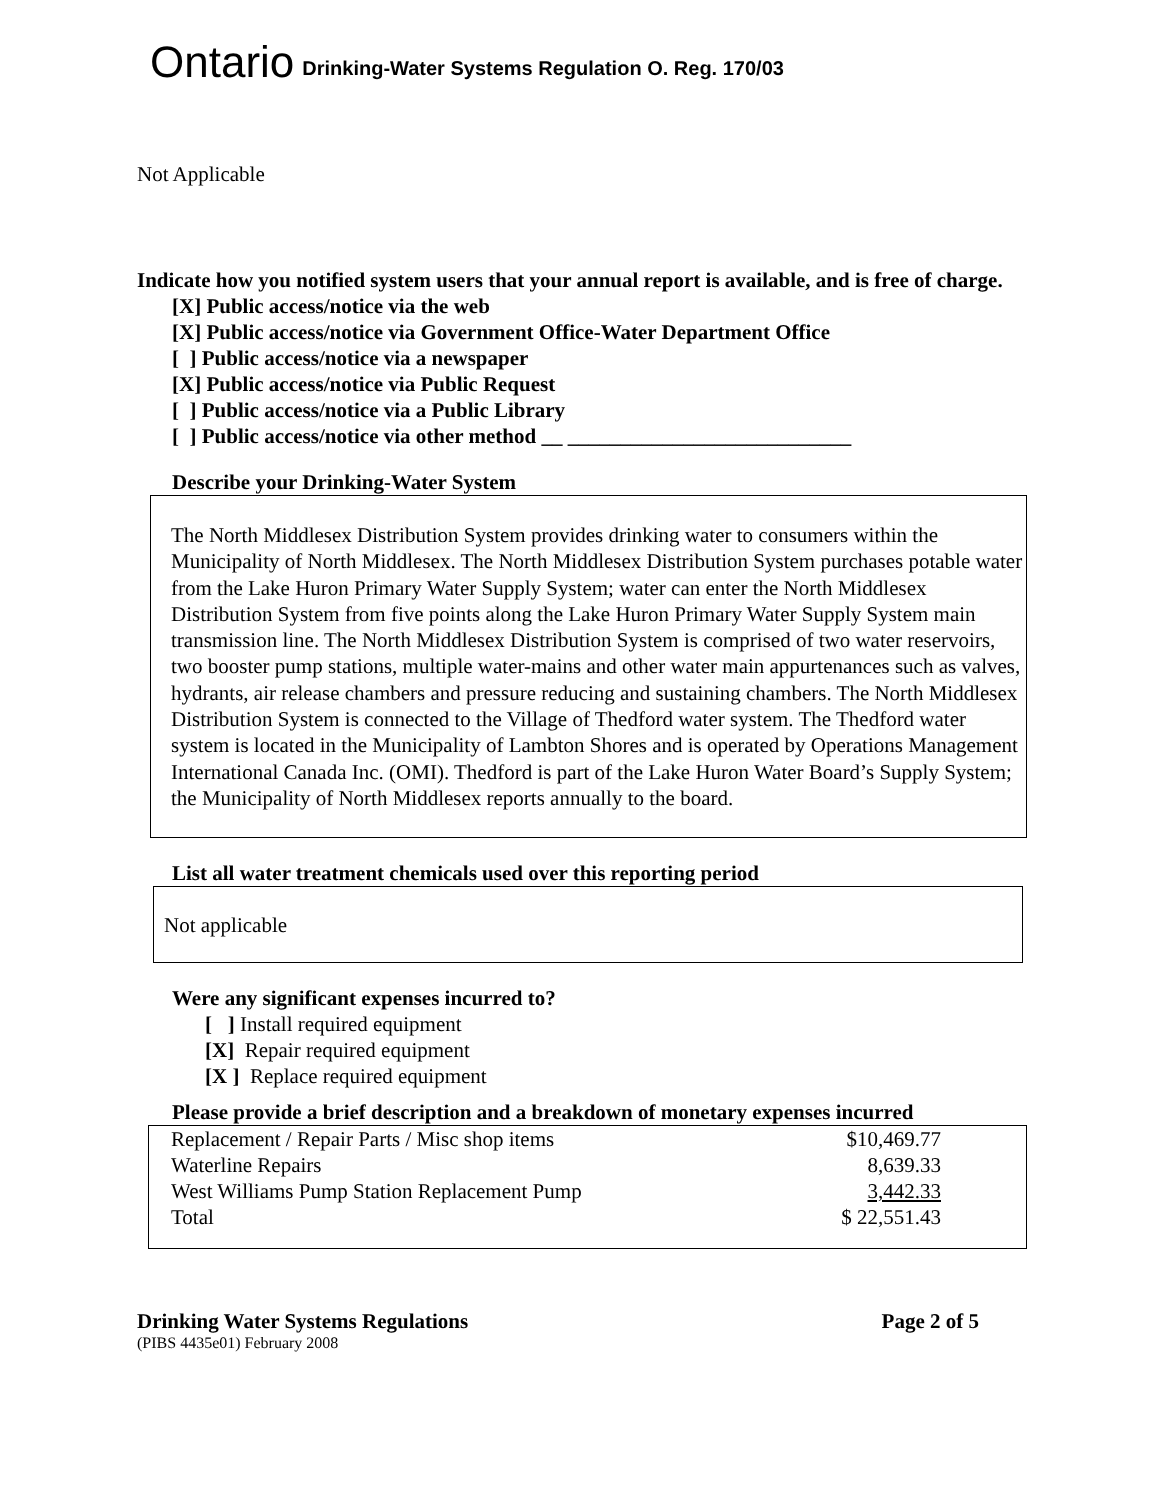Ontario
Drinking-Water Systems Regulation O. Reg. 170/03
Not Applicable
Indicate how you notified system users that your annual report is available, and is free of charge.
[X] Public access/notice via the web
[X] Public access/notice via Government Office-Water Department Office
[ ] Public access/notice via a newspaper
[X] Public access/notice via Public Request
[ ] Public access/notice via a Public Library
[ ] Public access/notice via other method __ ___________________________
Describe your Drinking-Water System
The North Middlesex Distribution System provides drinking water to consumers within the Municipality of North Middlesex. The North Middlesex Distribution System purchases potable water from the Lake Huron Primary Water Supply System; water can enter the North Middlesex Distribution System from five points along the Lake Huron Primary Water Supply System main transmission line. The North Middlesex Distribution System is comprised of two water reservoirs, two booster pump stations, multiple water-mains and other water main appurtenances such as valves, hydrants, air release chambers and pressure reducing and sustaining chambers. The North Middlesex Distribution System is connected to the Village of Thedford water system. The Thedford water system is located in the Municipality of Lambton Shores and is operated by Operations Management International Canada Inc. (OMI). Thedford is part of the Lake Huron Water Board’s Supply System; the Municipality of North Middlesex reports annually to the board.
List all water treatment chemicals used over this reporting period
Not applicable
Were any significant expenses incurred to?
[ ] Install required equipment
[X] Repair required equipment
[X ] Replace required equipment
Please provide a brief description and a breakdown of monetary expenses incurred
| Replacement / Repair Parts / Misc shop items | $10,469.77 |
| Waterline Repairs | 8,639.33 |
| West Williams Pump Station Replacement Pump | 3,442.33 |
| Total | $ 22,551.43 |
Drinking Water Systems Regulations Page 2 of 5
(PIBS 4435e01) February 2008